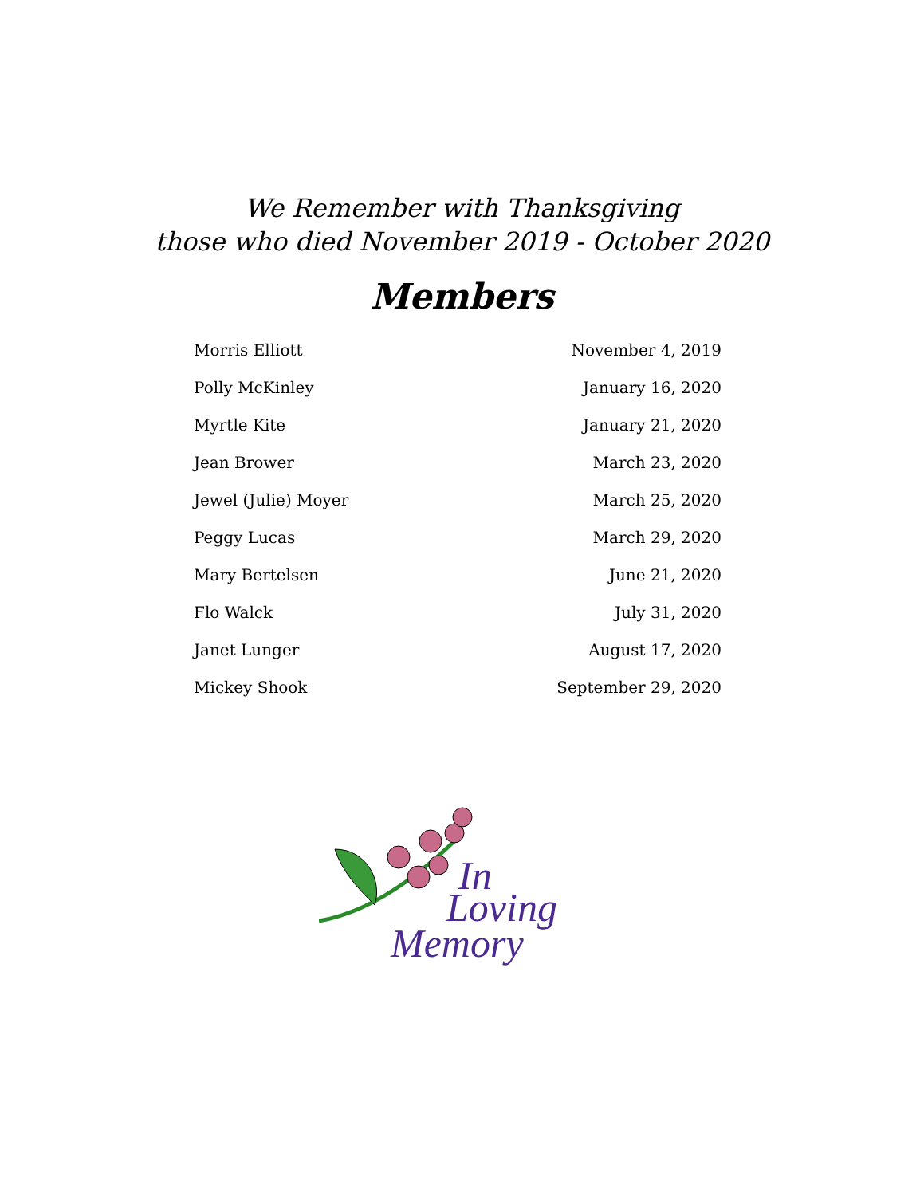We Remember with Thanksgiving
those who died November 2019 - October 2020
Members
| Morris Elliott | November 4, 2019 |
| Polly McKinley | January 16, 2020 |
| Myrtle Kite | January 21, 2020 |
| Jean Brower | March 23, 2020 |
| Jewel (Julie) Moyer | March 25, 2020 |
| Peggy Lucas | March 29, 2020 |
| Mary Bertelsen | June 21, 2020 |
| Flo Walck | July 31, 2020 |
| Janet Lunger | August 17, 2020 |
| Mickey Shook | September 29, 2020 |
In
Loving
Memory